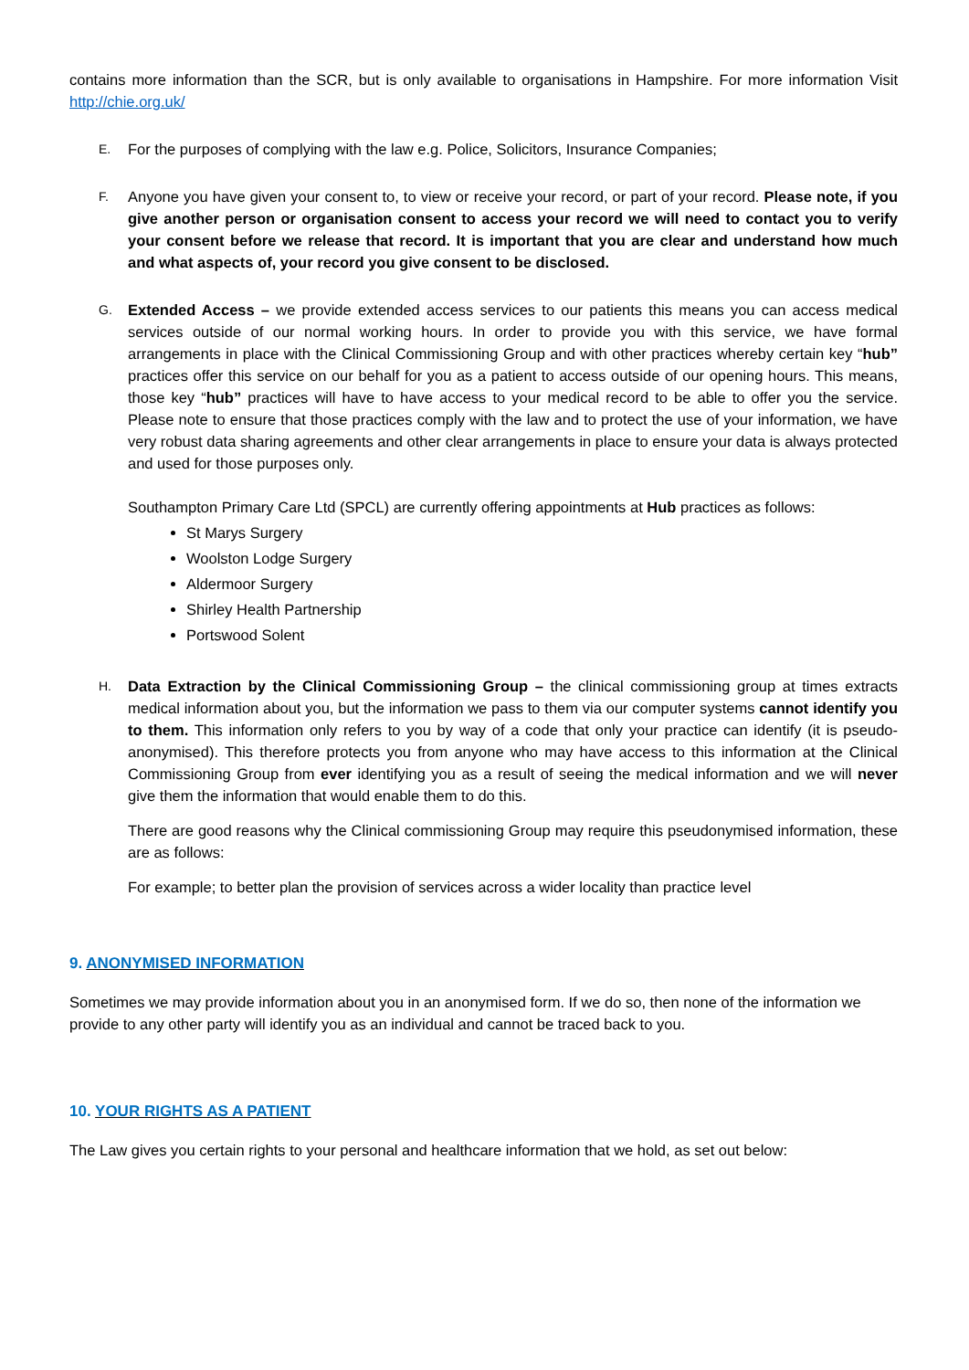contains more information than the SCR, but is only available to organisations in Hampshire. For more information Visit http://chie.org.uk/
E.
For the purposes of complying with the law e.g. Police, Solicitors, Insurance Companies;
F.
Anyone you have given your consent to, to view or receive your record, or part of your record. Please note, if you give another person or organisation consent to access your record we will need to contact you to verify your consent before we release that record. It is important that you are clear and understand how much and what aspects of, your record you give consent to be disclosed.
G.
Extended Access – we provide extended access services to our patients this means you can access medical services outside of our normal working hours. In order to provide you with this service, we have formal arrangements in place with the Clinical Commissioning Group and with other practices whereby certain key “hub” practices offer this service on our behalf for you as a patient to access outside of our opening hours. This means, those key “hub” practices will have to have access to your medical record to be able to offer you the service. Please note to ensure that those practices comply with the law and to protect the use of your information, we have very robust data sharing agreements and other clear arrangements in place to ensure your data is always protected and used for those purposes only.
Southampton Primary Care Ltd (SPCL) are currently offering appointments at Hub practices as follows:
St Marys Surgery
Woolston Lodge Surgery
Aldermoor Surgery
Shirley Health Partnership
Portswood Solent
H.
Data Extraction by the Clinical Commissioning Group – the clinical commissioning group at times extracts medical information about you, but the information we pass to them via our computer systems cannot identify you to them. This information only refers to you by way of a code that only your practice can identify (it is pseudo-anonymised). This therefore protects you from anyone who may have access to this information at the Clinical Commissioning Group from ever identifying you as a result of seeing the medical information and we will never give them the information that would enable them to do this.
There are good reasons why the Clinical commissioning Group may require this pseudonymised information, these are as follows:
For example; to better plan the provision of services across a wider locality than practice level
9. ANONYMISED INFORMATION
Sometimes we may provide information about you in an anonymised form. If we do so, then none of the information we provide to any other party will identify you as an individual and cannot be traced back to you.
10. YOUR RIGHTS AS A PATIENT
The Law gives you certain rights to your personal and healthcare information that we hold, as set out below: